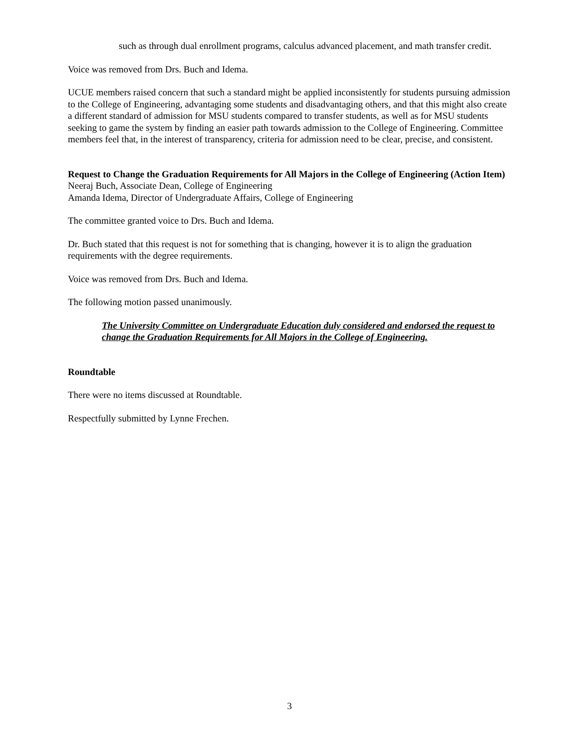such as through dual enrollment programs, calculus advanced placement, and math transfer credit.
Voice was removed from Drs. Buch and Idema.
UCUE members raised concern that such a standard might be applied inconsistently for students pursuing admission to the College of Engineering, advantaging some students and disadvantaging others, and that this might also create a different standard of admission for MSU students compared to transfer students, as well as for MSU students seeking to game the system by finding an easier path towards admission to the College of Engineering. Committee members feel that, in the interest of transparency, criteria for admission need to be clear, precise, and consistent.
Request to Change the Graduation Requirements for All Majors in the College of Engineering (Action Item)
Neeraj Buch, Associate Dean, College of Engineering
Amanda Idema, Director of Undergraduate Affairs, College of Engineering
The committee granted voice to Drs. Buch and Idema.
Dr. Buch stated that this request is not for something that is changing, however it is to align the graduation requirements with the degree requirements.
Voice was removed from Drs. Buch and Idema.
The following motion passed unanimously.
The University Committee on Undergraduate Education duly considered and endorsed the request to change the Graduation Requirements for All Majors in the College of Engineering.
Roundtable
There were no items discussed at Roundtable.
Respectfully submitted by Lynne Frechen.
3